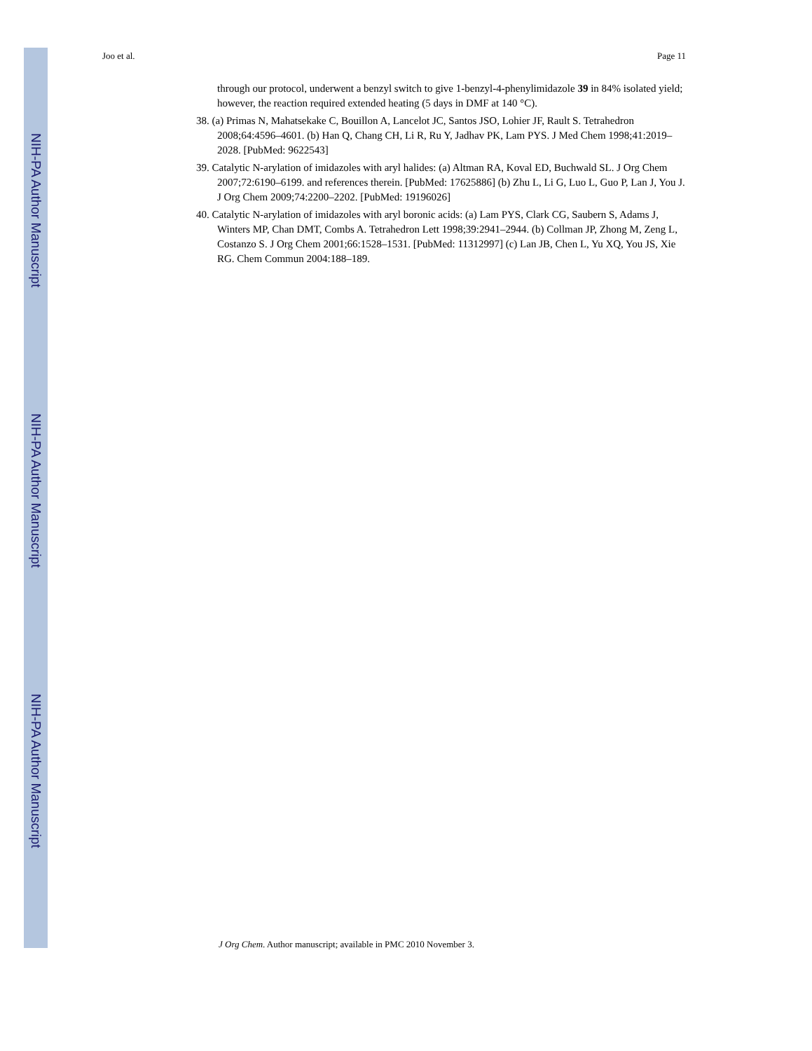NIH-PA Author Manuscript
NIH-PA Author Manuscript
NIH-PA Author Manuscript
Joo et al. Page 11
through our protocol, underwent a benzyl switch to give 1-benzyl-4-phenylimidazole 39 in 84% isolated yield; however, the reaction required extended heating (5 days in DMF at 140 °C).
38. (a) Primas N, Mahatsekake C, Bouillon A, Lancelot JC, Santos JSO, Lohier JF, Rault S. Tetrahedron 2008;64:4596–4601. (b) Han Q, Chang CH, Li R, Ru Y, Jadhav PK, Lam PYS. J Med Chem 1998;41:2019–2028. [PubMed: 9622543]
39. Catalytic N-arylation of imidazoles with aryl halides: (a) Altman RA, Koval ED, Buchwald SL. J Org Chem 2007;72:6190–6199. and references therein. [PubMed: 17625886] (b) Zhu L, Li G, Luo L, Guo P, Lan J, You J. J Org Chem 2009;74:2200–2202. [PubMed: 19196026]
40. Catalytic N-arylation of imidazoles with aryl boronic acids: (a) Lam PYS, Clark CG, Saubern S, Adams J, Winters MP, Chan DMT, Combs A. Tetrahedron Lett 1998;39:2941–2944. (b) Collman JP, Zhong M, Zeng L, Costanzo S. J Org Chem 2001;66:1528–1531. [PubMed: 11312997] (c) Lan JB, Chen L, Yu XQ, You JS, Xie RG. Chem Commun 2004:188–189.
J Org Chem. Author manuscript; available in PMC 2010 November 3.